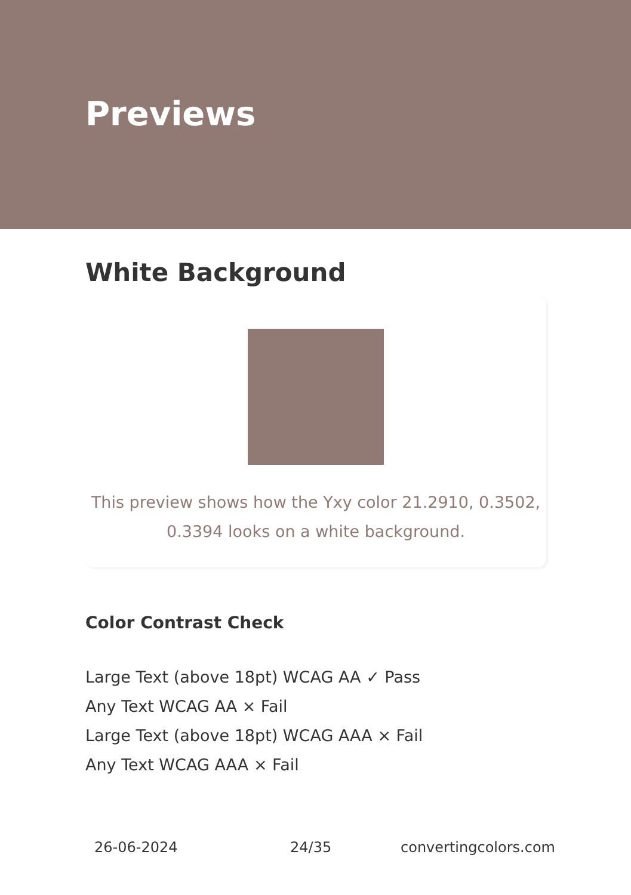Previews
White Background
This preview shows how the Yxy color 21.2910, 0.3502, 0.3394 looks on a white background.
Color Contrast Check
Large Text (above 18pt) WCAG AA ✓ Pass
Any Text WCAG AA × Fail
Large Text (above 18pt) WCAG AAA × Fail
Any Text WCAG AAA × Fail
26-06-2024 24/35 convertingcolors.com